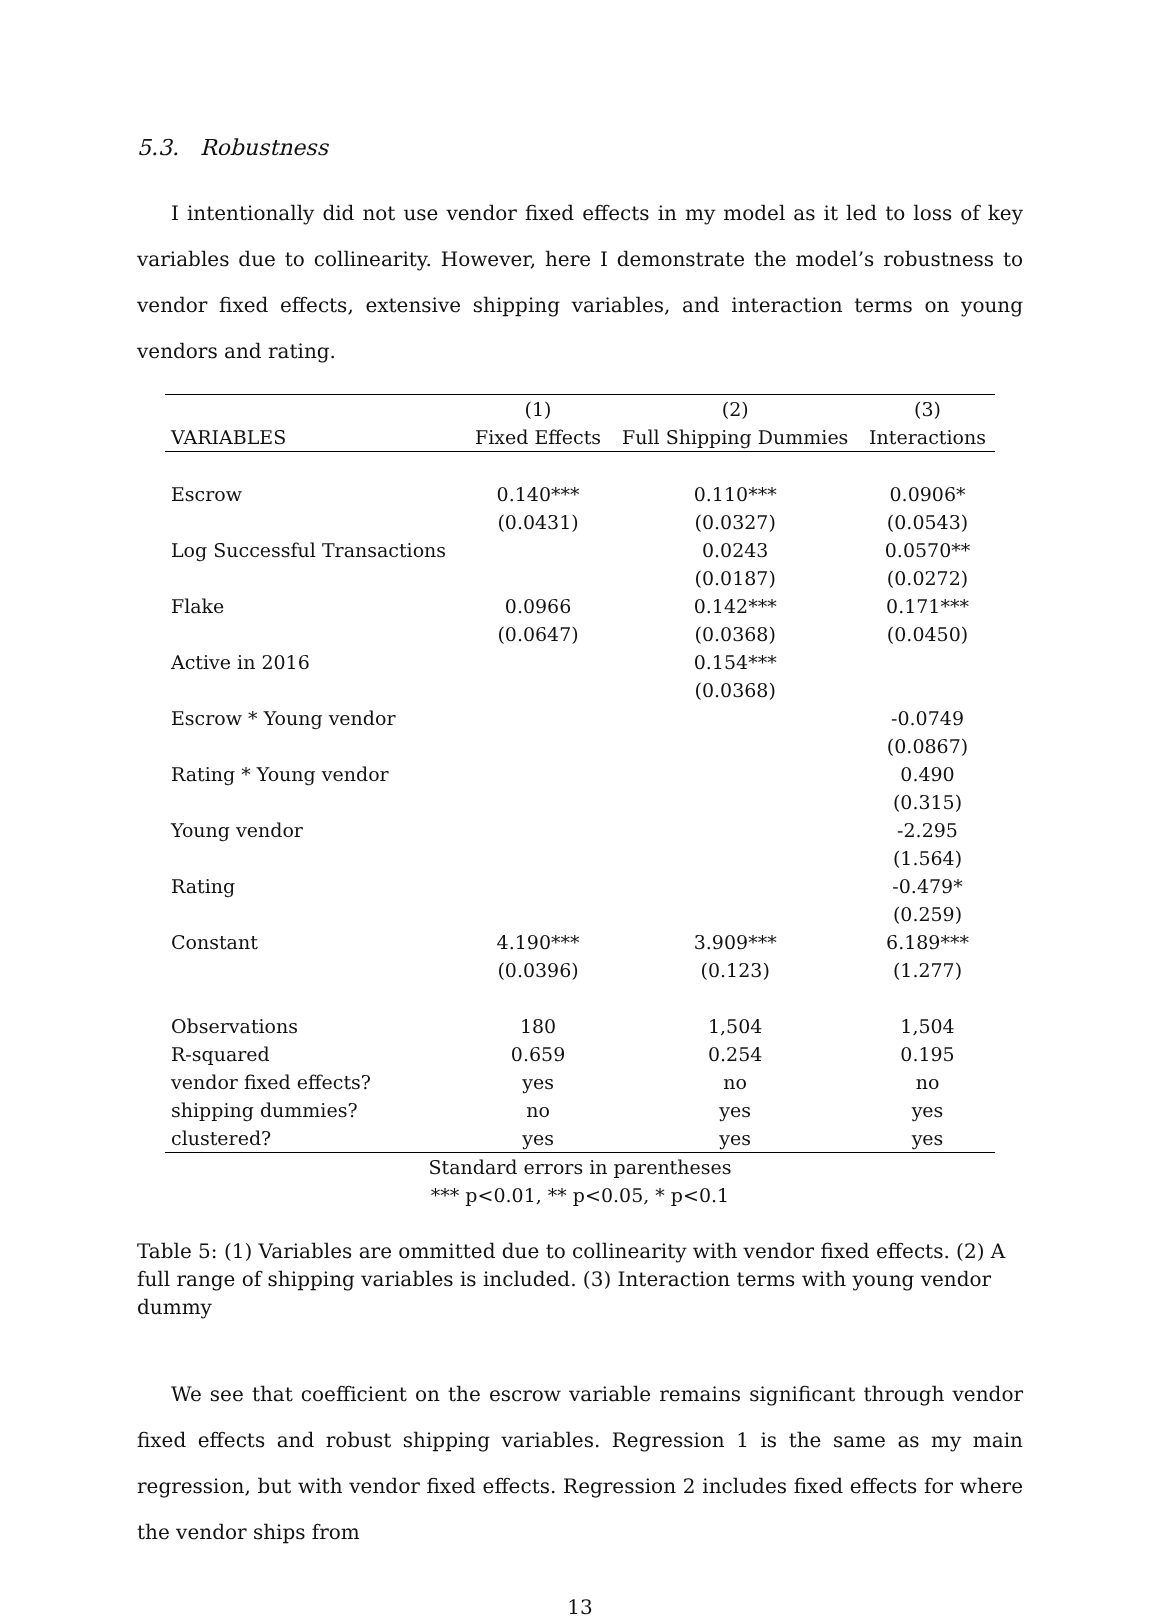5.3. Robustness
I intentionally did not use vendor fixed effects in my model as it led to loss of key variables due to collinearity. However, here I demonstrate the model’s robustness to vendor fixed effects, extensive shipping variables, and interaction terms on young vendors and rating.
| | (1) | (2) | (3) |
| --- | --- | --- | --- |
| VARIABLES | Fixed Effects | Full Shipping Dummies | Interactions |
| Escrow | 0.140*** | 0.110*** | 0.0906* |
| | (0.0431) | (0.0327) | (0.0543) |
| Log Successful Transactions | | 0.0243 | 0.0570** |
| | | (0.0187) | (0.0272) |
| Flake | 0.0966 | 0.142*** | 0.171*** |
| | (0.0647) | (0.0368) | (0.0450) |
| Active in 2016 | | 0.154*** | |
| | | (0.0368) | |
| Escrow * Young vendor | | | -0.0749 |
| | | | (0.0867) |
| Rating * Young vendor | | | 0.490 |
| | | | (0.315) |
| Young vendor | | | -2.295 |
| | | | (1.564) |
| Rating | | | -0.479* |
| | | | (0.259) |
| Constant | 4.190*** | 3.909*** | 6.189*** |
| | (0.0396) | (0.123) | (1.277) |
| Observations | 180 | 1,504 | 1,504 |
| R-squared | 0.659 | 0.254 | 0.195 |
| vendor fixed effects? | yes | no | no |
| shipping dummies? | no | yes | yes |
| clustered? | yes | yes | yes |
| Standard errors in parentheses | | | |
| *** p<0.01, ** p<0.05, * p<0.1 | | | |
Table 5: (1) Variables are ommitted due to collinearity with vendor fixed effects. (2) A full range of shipping variables is included. (3) Interaction terms with young vendor dummy
We see that coefficient on the escrow variable remains significant through vendor fixed effects and robust shipping variables. Regression 1 is the same as my main regression, but with vendor fixed effects. Regression 2 includes fixed effects for where the vendor ships from
13